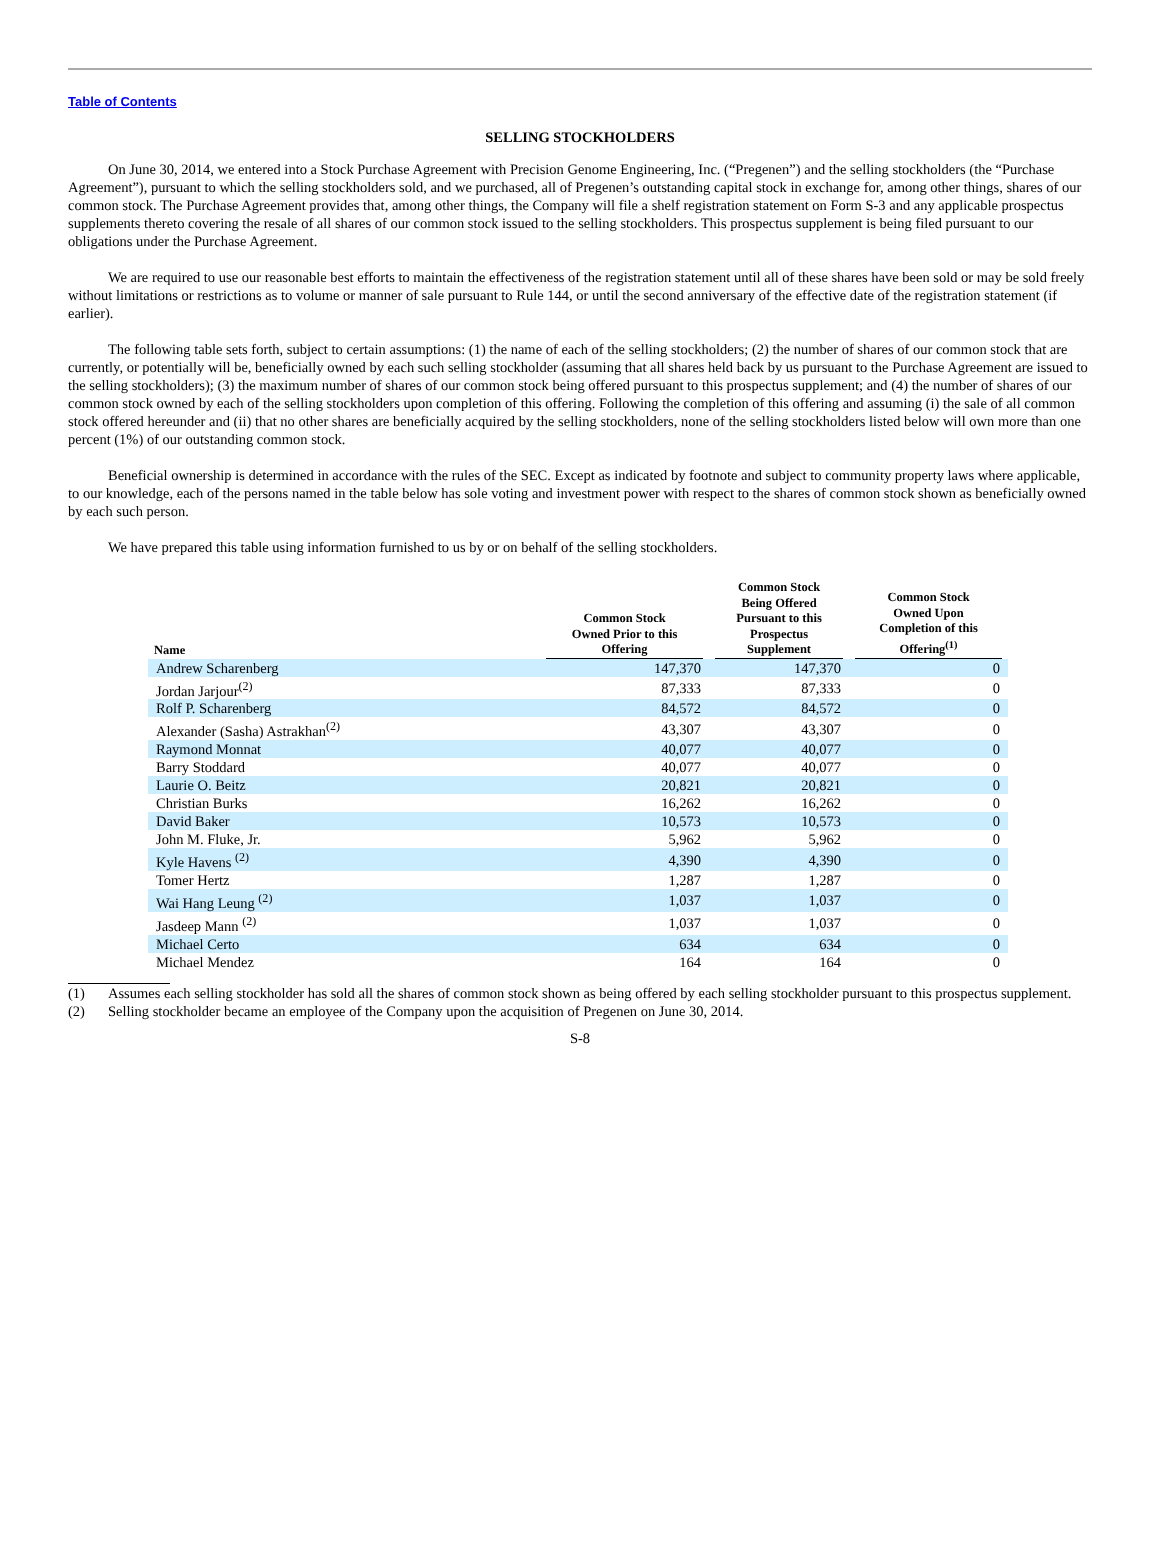Table of Contents
SELLING STOCKHOLDERS
On June 30, 2014, we entered into a Stock Purchase Agreement with Precision Genome Engineering, Inc. (“Pregenen”) and the selling stockholders (the “Purchase Agreement”), pursuant to which the selling stockholders sold, and we purchased, all of Pregenen’s outstanding capital stock in exchange for, among other things, shares of our common stock. The Purchase Agreement provides that, among other things, the Company will file a shelf registration statement on Form S-3 and any applicable prospectus supplements thereto covering the resale of all shares of our common stock issued to the selling stockholders. This prospectus supplement is being filed pursuant to our obligations under the Purchase Agreement.
We are required to use our reasonable best efforts to maintain the effectiveness of the registration statement until all of these shares have been sold or may be sold freely without limitations or restrictions as to volume or manner of sale pursuant to Rule 144, or until the second anniversary of the effective date of the registration statement (if earlier).
The following table sets forth, subject to certain assumptions: (1) the name of each of the selling stockholders; (2) the number of shares of our common stock that are currently, or potentially will be, beneficially owned by each such selling stockholder (assuming that all shares held back by us pursuant to the Purchase Agreement are issued to the selling stockholders); (3) the maximum number of shares of our common stock being offered pursuant to this prospectus supplement; and (4) the number of shares of our common stock owned by each of the selling stockholders upon completion of this offering. Following the completion of this offering and assuming (i) the sale of all common stock offered hereunder and (ii) that no other shares are beneficially acquired by the selling stockholders, none of the selling stockholders listed below will own more than one percent (1%) of our outstanding common stock.
Beneficial ownership is determined in accordance with the rules of the SEC. Except as indicated by footnote and subject to community property laws where applicable, to our knowledge, each of the persons named in the table below has sole voting and investment power with respect to the shares of common stock shown as beneficially owned by each such person.
We have prepared this table using information furnished to us by or on behalf of the selling stockholders.
| Name | Common Stock Owned Prior to this Offering | Common Stock Being Offered Pursuant to this Prospectus Supplement | Common Stock Owned Upon Completion of this Offering<sup>(1)</sup> |
| --- | --- | --- | --- |
| Andrew Scharenberg | 147,370 | 147,370 | 0 |
| Jordan Jarjour<sup>(2)</sup> | 87,333 | 87,333 | 0 |
| Rolf P. Scharenberg | 84,572 | 84,572 | 0 |
| Alexander (Sasha) Astrakhan<sup>(2)</sup> | 43,307 | 43,307 | 0 |
| Raymond Monnat | 40,077 | 40,077 | 0 |
| Barry Stoddard | 40,077 | 40,077 | 0 |
| Laurie O. Beitz | 20,821 | 20,821 | 0 |
| Christian Burks | 16,262 | 16,262 | 0 |
| David Baker | 10,573 | 10,573 | 0 |
| John M. Fluke, Jr. | 5,962 | 5,962 | 0 |
| Kyle Havens <sup>(2)</sup> | 4,390 | 4,390 | 0 |
| Tomer Hertz | 1,287 | 1,287 | 0 |
| Wai Hang Leung <sup>(2)</sup> | 1,037 | 1,037 | 0 |
| Jasdeep Mann <sup>(2)</sup> | 1,037 | 1,037 | 0 |
| Michael Certo | 634 | 634 | 0 |
| Michael Mendez | 164 | 164 | 0 |
(1) Assumes each selling stockholder has sold all the shares of common stock shown as being offered by each selling stockholder pursuant to this prospectus supplement.
(2) Selling stockholder became an employee of the Company upon the acquisition of Pregenen on June 30, 2014.
S-8